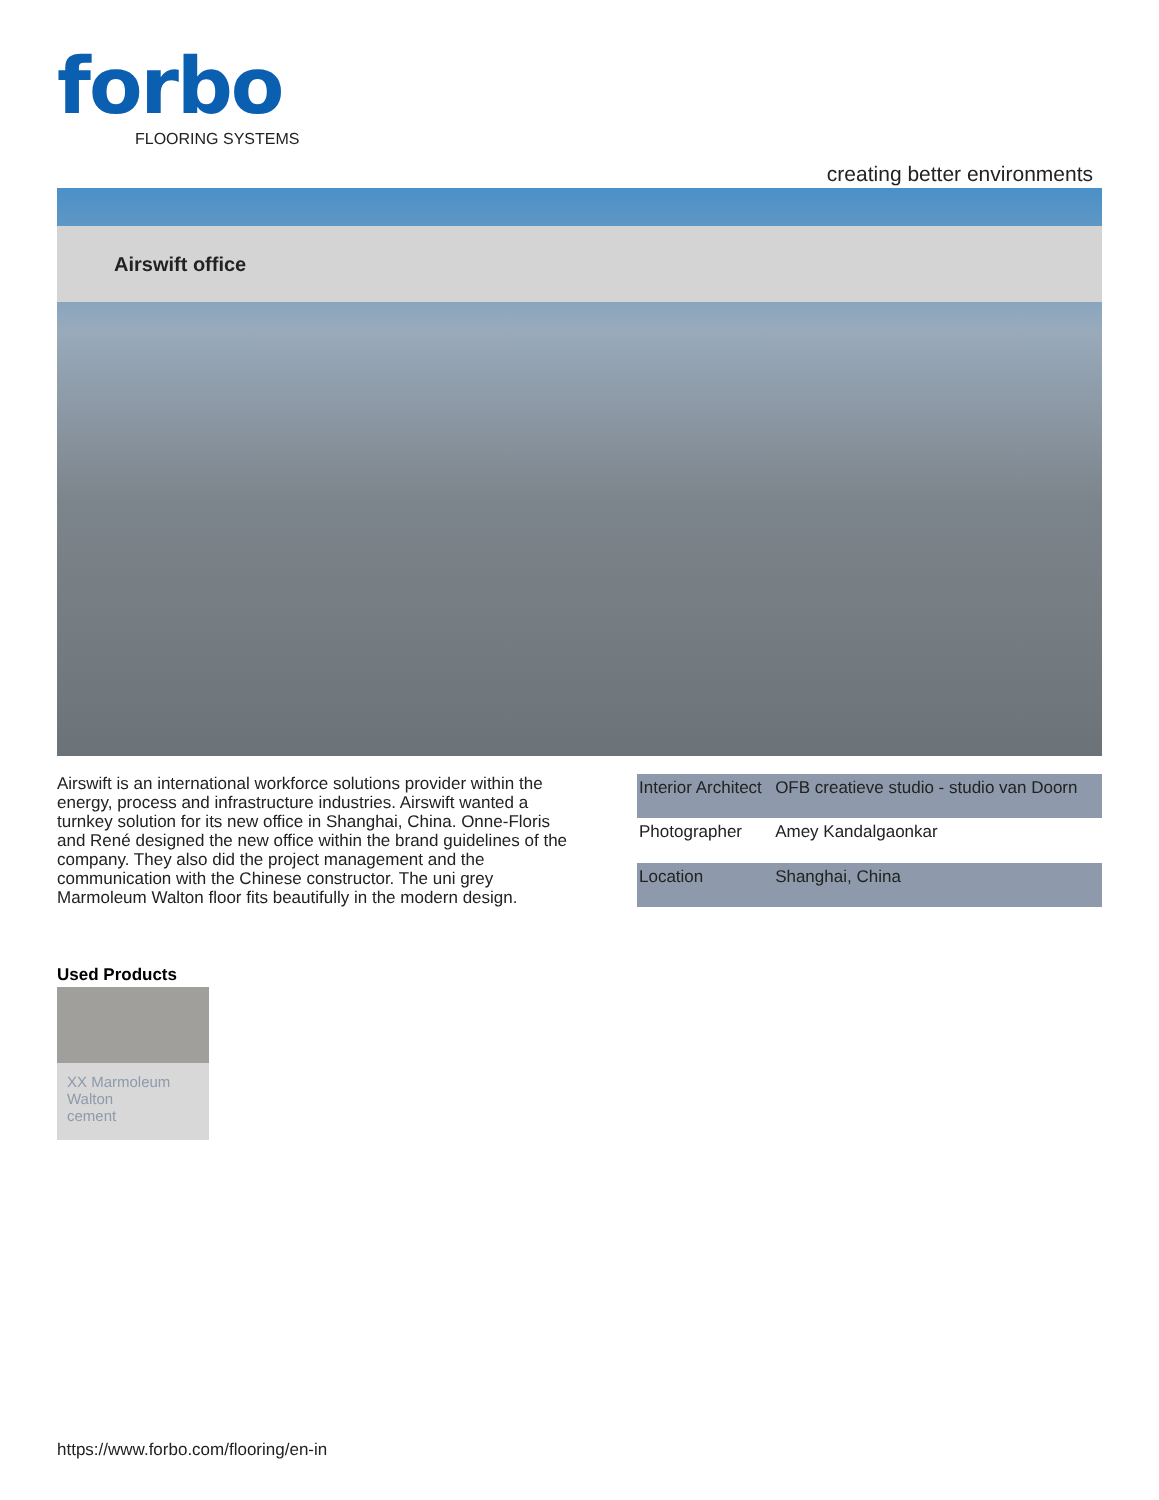forbo
FLOORING SYSTEMS
creating better environments
Airswift office
Airswift is an international workforce solutions provider within the energy, process and infrastructure industries. Airswift wanted a turnkey solution for its new office in Shanghai, China. Onne-Floris and René designed the new office within the brand guidelines of the company. They also did the project management and the communication with the Chinese constructor. The uni grey Marmoleum Walton floor fits beautifully in the modern design.
| Interior Architect | OFB creatieve studio - studio van Doorn |
| Photographer | Amey Kandalgaonkar |
| Location | Shanghai, China |
Used Products
XX Marmoleum
Walton
cement
https://www.forbo.com/flooring/en-in